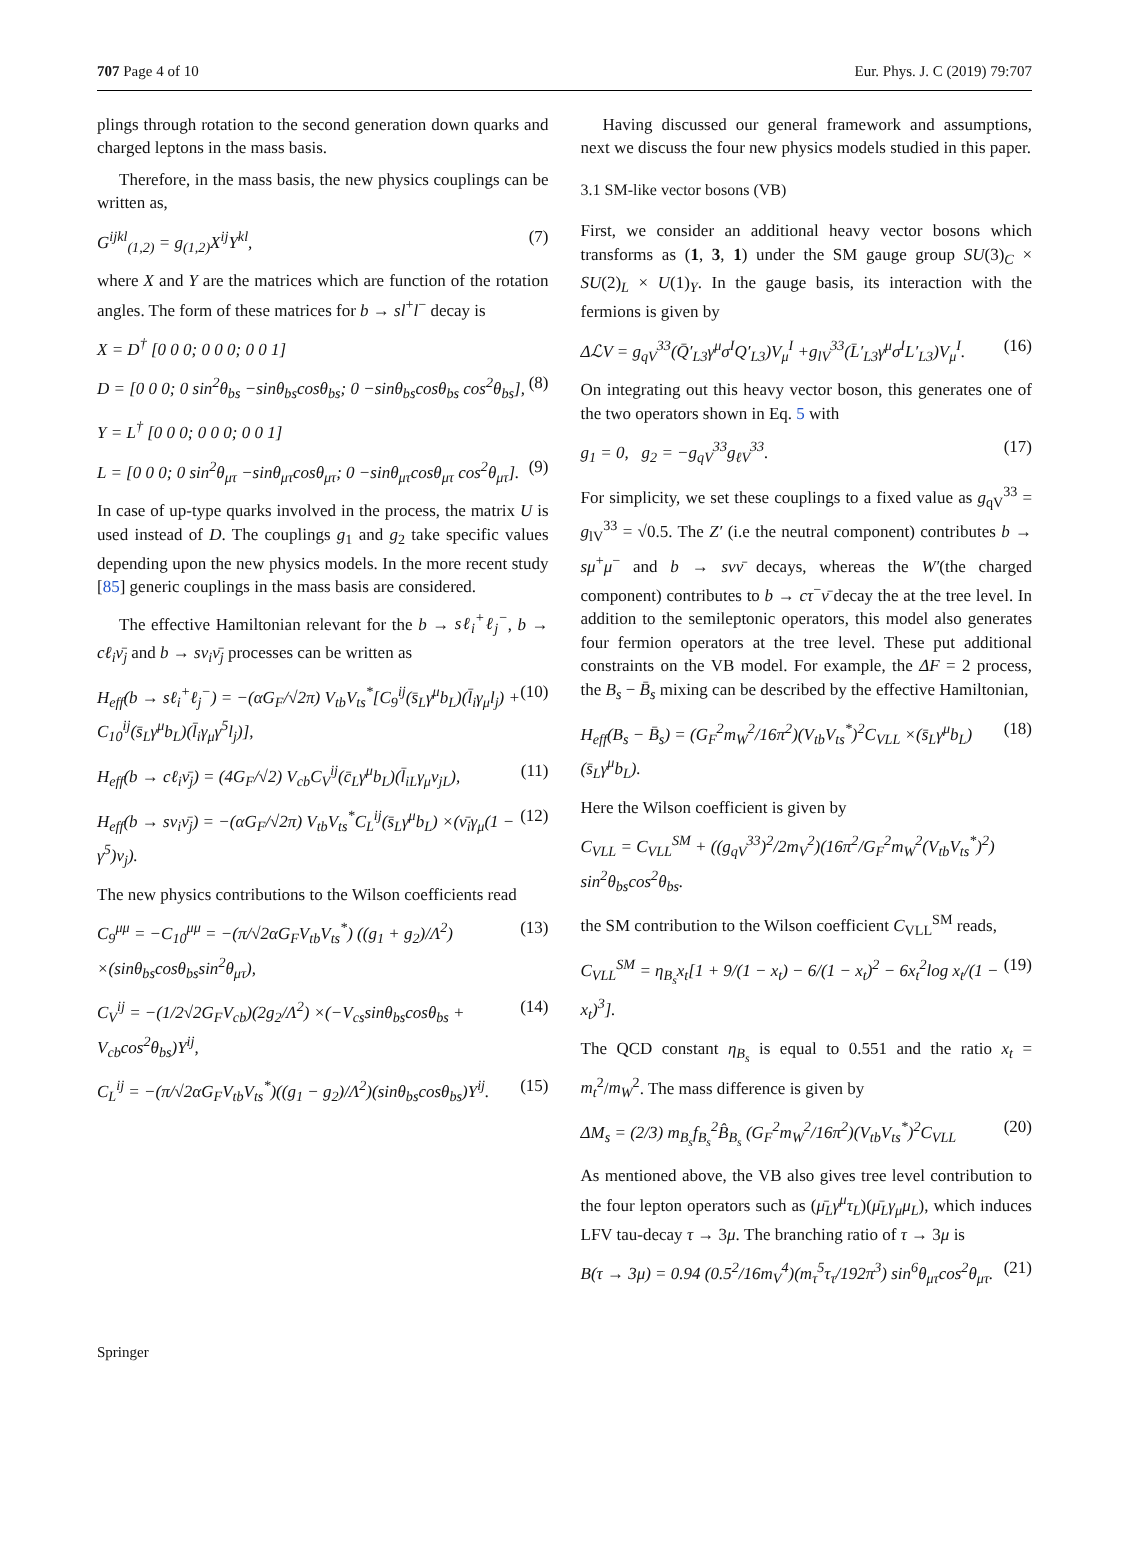707 Page 4 of 10 Eur. Phys. J. C (2019) 79:707
plings through rotation to the second generation down quarks and charged leptons in the mass basis.
Therefore, in the mass basis, the new physics couplings can be written as,
G<sup>ijkl</sup><sub>(1,2)</sub> = g<sub>(1,2)</sub>X<sup>ij</sup>Y<sup>kl</sup>, (7)
where X and Y are the matrices which are function of the rotation angles. The form of these matrices for b → sl<sup>+</sup>l<sup>−</sup> decay is
X = D<sup>†</sup> [0 0 0; 0 0 0; 0 0 1]
D = [0 0 0; 0 sin<sup>2</sup>θ<sub>bs</sub> −sinθ<sub>bs</sub>cosθ<sub>bs</sub>; 0 −sinθ<sub>bs</sub>cosθ<sub>bs</sub> cos<sup>2</sup>θ<sub>bs</sub>], (8)
Y = L<sup>†</sup> [0 0 0; 0 0 0; 0 0 1]
L = [0 0 0; 0 sin<sup>2</sup>θ<sub>μτ</sub> −sinθ<sub>μτ</sub>cosθ<sub>μτ</sub>; 0 −sinθ<sub>μτ</sub>cosθ<sub>μτ</sub> cos<sup>2</sup>θ<sub>μτ</sub>]. (9)
In case of up-type quarks involved in the process, the matrix U is used instead of D. The couplings g<sub>1</sub> and g<sub>2</sub> take specific values depending upon the new physics models. In the more recent study [85] generic couplings in the mass basis are considered.
The effective Hamiltonian relevant for the b → sℓ<sub>i</sub><sup>+</sup>ℓ<sub>j</sub><sup>−</sup>, b → cℓ<sub>i</sub>ν̄<sub>j</sub> and b → sν<sub>i</sub>ν̄<sub>j</sub> processes can be written as
H<sub>eff</sub>(b → sℓ<sub>i</sub><sup>+</sup>ℓ<sub>j</sub><sup>−</sup>) = −(αG<sub>F</sub>/√2π) V<sub>tb</sub>V<sub>ts</sub><sup>*</sup>[C<sub>9</sub><sup>ij</sup>(s̄<sub>L</sub>γ<sup>μ</sup>b<sub>L</sub>)(l̄<sub>i</sub>γ<sub>μ</sub>l<sub>j</sub>) + C<sub>10</sub><sup>ij</sup>(s̄<sub>L</sub>γ<sup>μ</sup>b<sub>L</sub>)(l̄<sub>i</sub>γ<sub>μ</sub>γ<sup>5</sup>l<sub>j</sub>)], (10)
H<sub>eff</sub>(b → cℓ<sub>i</sub>ν̄<sub>j</sub>) = (4G<sub>F</sub>/√2) V<sub>cb</sub>C<sub>V</sub><sup>ij</sup>(c̄<sub>L</sub>γ<sup>μ</sup>b<sub>L</sub>)(l̄<sub>iL</sub>γ<sub>μ</sub>ν<sub>jL</sub>), (11)
H<sub>eff</sub>(b → sν<sub>i</sub>ν̄<sub>j</sub>) = −(αG<sub>F</sub>/√2π) V<sub>tb</sub>V<sub>ts</sub><sup>*</sup>C<sub>L</sub><sup>ij</sup>(s̄<sub>L</sub>γ<sup>μ</sup>b<sub>L</sub>) ×(ν̄<sub>i</sub>γ<sub>μ</sub>(1 − γ<sup>5</sup>)ν<sub>j</sub>). (12)
The new physics contributions to the Wilson coefficients read
C<sub>9</sub><sup>μμ</sup> = −C<sub>10</sub><sup>μμ</sup> = −(π/√2αG<sub>F</sub>V<sub>tb</sub>V<sub>ts</sub><sup>*</sup>) ((g<sub>1</sub> + g<sub>2</sub>)/Λ<sup>2</sup>) ×(sinθ<sub>bs</sub>cosθ<sub>bs</sub>sin<sup>2</sup>θ<sub>μτ</sub>), (13)
C<sub>V</sub><sup>ij</sup> = −(1/2√2G<sub>F</sub>V<sub>cb</sub>)(2g<sub>2</sub>/Λ<sup>2</sup>) ×(−V<sub>cs</sub>sinθ<sub>bs</sub>cosθ<sub>bs</sub> + V<sub>cb</sub>cos<sup>2</sup>θ<sub>bs</sub>)Y<sup>ij</sup>, (14)
C<sub>L</sub><sup>ij</sup> = −(π/√2αG<sub>F</sub>V<sub>tb</sub>V<sub>ts</sub><sup>*</sup>)((g<sub>1</sub> − g<sub>2</sub>)/Λ<sup>2</sup>)(sinθ<sub>bs</sub>cosθ<sub>bs</sub>)Y<sup>ij</sup>. (15)
Having discussed our general framework and assumptions, next we discuss the four new physics models studied in this paper.
3.1 SM-like vector bosons (VB)
First, we consider an additional heavy vector bosons which transforms as (1, 3, 1) under the SM gauge group SU(3)<sub>C</sub> × SU(2)<sub>L</sub> × U(1)<sub>Y</sub>. In the gauge basis, its interaction with the fermions is given by
ΔℒV = g<sub>qV</sub><sup>33</sup>(Q̄′<sub>L3</sub>γ<sup>μ</sup>σ<sup>I</sup>Q′<sub>L3</sub>)V<sub>μ</sub><sup>I</sup> +g<sub>lV</sub><sup>33</sup>(L̄′<sub>L3</sub>γ<sup>μ</sup>σ<sup>I</sup>L′<sub>L3</sub>)V<sub>μ</sub><sup>I</sup>. (16)
On integrating out this heavy vector boson, this generates one of the two operators shown in Eq. 5 with
g<sub>1</sub> = 0, g<sub>2</sub> = −g<sub>qV</sub><sup>33</sup>g<sub>ℓV</sub><sup>33</sup>. (17)
For simplicity, we set these couplings to a fixed value as g<sub>qV</sub><sup>33</sup> = g<sub>lV</sub><sup>33</sup> = √0.5. The Z′ (i.e the neutral component) contributes b → sμ<sup>+</sup>μ<sup>−</sup> and b → sνν̄ decays, whereas the W′(the charged component) contributes to b → cτ<sup>−</sup>ν̄ decay the at the tree level. In addition to the semileptonic operators, this model also generates four fermion operators at the tree level. These put additional constraints on the VB model. For example, the ΔF = 2 process, the B<sub>s</sub> − B̄<sub>s</sub> mixing can be described by the effective Hamiltonian,
H<sub>eff</sub>(B<sub>s</sub> − B̄<sub>s</sub>) = (G<sub>F</sub><sup>2</sup>m<sub>W</sub><sup>2</sup>/16π<sup>2</sup>)(V<sub>tb</sub>V<sub>ts</sub><sup>*</sup>)<sup>2</sup>C<sub>VLL</sub> ×(s̄<sub>L</sub>γ<sup>μ</sup>b<sub>L</sub>)(s̄<sub>L</sub>γ<sup>μ</sup>b<sub>L</sub>). (18)
Here the Wilson coefficient is given by
C<sub>VLL</sub> = C<sub>VLL</sub><sup>SM</sup> + ((g<sub>qV</sub><sup>33</sup>)<sup>2</sup>/2m<sub>V</sub><sup>2</sup>)(16π<sup>2</sup>/G<sub>F</sub><sup>2</sup>m<sub>W</sub><sup>2</sup>(V<sub>tb</sub>V<sub>ts</sub><sup>*</sup>)<sup>2</sup>) sin<sup>2</sup>θ<sub>bs</sub>cos<sup>2</sup>θ<sub>bs</sub>.
the SM contribution to the Wilson coefficient C<sub>VLL</sub><sup>SM</sup> reads,
C<sub>VLL</sub><sup>SM</sup> = η<sub>B<sub>s</sub></sub>x<sub>t</sub>[1 + 9/(1 − x<sub>t</sub>) − 6/(1 − x<sub>t</sub>)<sup>2</sup> − 6x<sub>t</sub><sup>2</sup>log x<sub>t</sub>/(1 − x<sub>t</sub>)<sup>3</sup>]. (19)
The QCD constant η<sub>B<sub>s</sub></sub> is equal to 0.551 and the ratio x<sub>t</sub> = m<sub>t</sub><sup>2</sup>/m<sub>W</sub><sup>2</sup>. The mass difference is given by
ΔM<sub>s</sub> = (2/3) m<sub>B<sub>s</sub></sub>f<sub>B<sub>s</sub></sub><sup>2</sup>B̂<sub>B<sub>s</sub></sub> (G<sub>F</sub><sup>2</sup>m<sub>W</sub><sup>2</sup>/16π<sup>2</sup>)(V<sub>tb</sub>V<sub>ts</sub><sup>*</sup>)<sup>2</sup>C<sub>VLL</sub> (20)
As mentioned above, the VB also gives tree level contribution to the four lepton operators such as (μ̄<sub>L</sub>γ<sup>μ</sup>τ<sub>L</sub>)(μ̄<sub>L</sub>γ<sub>μ</sub>μ<sub>L</sub>), which induces LFV tau-decay τ → 3μ. The branching ratio of τ → 3μ is
B(τ → 3μ) = 0.94 (0.5<sup>2</sup>/16m<sub>V</sub><sup>4</sup>)(m<sub>τ</sub><sup>5</sup>τ<sub>τ</sub>/192π<sup>3</sup>) sin<sup>6</sup>θ<sub>μτ</sub>cos<sup>2</sup>θ<sub>μτ</sub>. (21)
Springer